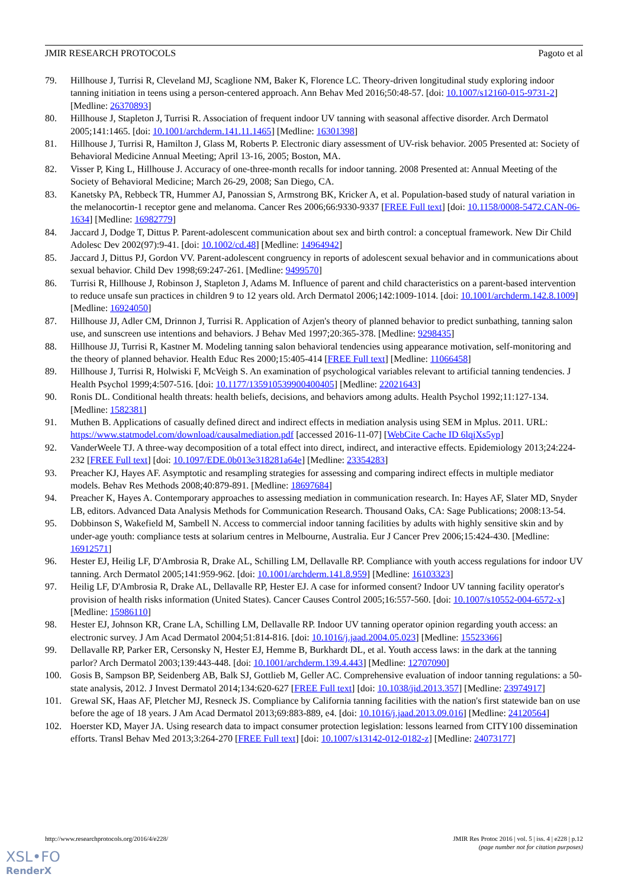JMIR RESEARCH PROTOCOLS Pagoto et al
79. Hillhouse J, Turrisi R, Cleveland MJ, Scaglione NM, Baker K, Florence LC. Theory-driven longitudinal study exploring indoor tanning initiation in teens using a person-centered approach. Ann Behav Med 2016;50:48-57. [doi: 10.1007/s12160-015-9731-2] [Medline: 26370893]
80. Hillhouse J, Stapleton J, Turrisi R. Association of frequent indoor UV tanning with seasonal affective disorder. Arch Dermatol 2005;141:1465. [doi: 10.1001/archderm.141.11.1465] [Medline: 16301398]
81. Hillhouse J, Turrisi R, Hamilton J, Glass M, Roberts P. Electronic diary assessment of UV-risk behavior. 2005 Presented at: Society of Behavioral Medicine Annual Meeting; April 13-16, 2005; Boston, MA.
82. Visser P, King L, Hillhouse J. Accuracy of one-three-month recalls for indoor tanning. 2008 Presented at: Annual Meeting of the Society of Behavioral Medicine; March 26-29, 2008; San Diego, CA.
83. Kanetsky PA, Rebbeck TR, Hummer AJ, Panossian S, Armstrong BK, Kricker A, et al. Population-based study of natural variation in the melanocortin-1 receptor gene and melanoma. Cancer Res 2006;66:9330-9337 [FREE Full text] [doi: 10.1158/0008-5472.CAN-06-1634] [Medline: 16982779]
84. Jaccard J, Dodge T, Dittus P. Parent-adolescent communication about sex and birth control: a conceptual framework. New Dir Child Adolesc Dev 2002(97):9-41. [doi: 10.1002/cd.48] [Medline: 14964942]
85. Jaccard J, Dittus PJ, Gordon VV. Parent-adolescent congruency in reports of adolescent sexual behavior and in communications about sexual behavior. Child Dev 1998;69:247-261. [Medline: 9499570]
86. Turrisi R, Hillhouse J, Robinson J, Stapleton J, Adams M. Influence of parent and child characteristics on a parent-based intervention to reduce unsafe sun practices in children 9 to 12 years old. Arch Dermatol 2006;142:1009-1014. [doi: 10.1001/archderm.142.8.1009] [Medline: 16924050]
87. Hillhouse JJ, Adler CM, Drinnon J, Turrisi R. Application of Azjen's theory of planned behavior to predict sunbathing, tanning salon use, and sunscreen use intentions and behaviors. J Behav Med 1997;20:365-378. [Medline: 9298435]
88. Hillhouse JJ, Turrisi R, Kastner M. Modeling tanning salon behavioral tendencies using appearance motivation, self-monitoring and the theory of planned behavior. Health Educ Res 2000;15:405-414 [FREE Full text] [Medline: 11066458]
89. Hillhouse J, Turrisi R, Holwiski F, McVeigh S. An examination of psychological variables relevant to artificial tanning tendencies. J Health Psychol 1999;4:507-516. [doi: 10.1177/135910539900400405] [Medline: 22021643]
90. Ronis DL. Conditional health threats: health beliefs, decisions, and behaviors among adults. Health Psychol 1992;11:127-134. [Medline: 1582381]
91. Muthen B. Applications of casually defined direct and indirect effects in mediation analysis using SEM in Mplus. 2011. URL: https://www.statmodel.com/download/causalmediation.pdf [accessed 2016-11-07] [WebCite Cache ID 6lqjXs5yp]
92. VanderWeele TJ. A three-way decomposition of a total effect into direct, indirect, and interactive effects. Epidemiology 2013;24:224-232 [FREE Full text] [doi: 10.1097/EDE.0b013e318281a64e] [Medline: 23354283]
93. Preacher KJ, Hayes AF. Asymptotic and resampling strategies for assessing and comparing indirect effects in multiple mediator models. Behav Res Methods 2008;40:879-891. [Medline: 18697684]
94. Preacher K, Hayes A. Contemporary approaches to assessing mediation in communication research. In: Hayes AF, Slater MD, Snyder LB, editors. Advanced Data Analysis Methods for Communication Research. Thousand Oaks, CA: Sage Publications; 2008:13-54.
95. Dobbinson S, Wakefield M, Sambell N. Access to commercial indoor tanning facilities by adults with highly sensitive skin and by under-age youth: compliance tests at solarium centres in Melbourne, Australia. Eur J Cancer Prev 2006;15:424-430. [Medline: 16912571]
96. Hester EJ, Heilig LF, D'Ambrosia R, Drake AL, Schilling LM, Dellavalle RP. Compliance with youth access regulations for indoor UV tanning. Arch Dermatol 2005;141:959-962. [doi: 10.1001/archderm.141.8.959] [Medline: 16103323]
97. Heilig LF, D'Ambrosia R, Drake AL, Dellavalle RP, Hester EJ. A case for informed consent? Indoor UV tanning facility operator's provision of health risks information (United States). Cancer Causes Control 2005;16:557-560. [doi: 10.1007/s10552-004-6572-x] [Medline: 15986110]
98. Hester EJ, Johnson KR, Crane LA, Schilling LM, Dellavalle RP. Indoor UV tanning operator opinion regarding youth access: an electronic survey. J Am Acad Dermatol 2004;51:814-816. [doi: 10.1016/j.jaad.2004.05.023] [Medline: 15523366]
99. Dellavalle RP, Parker ER, Cersonsky N, Hester EJ, Hemme B, Burkhardt DL, et al. Youth access laws: in the dark at the tanning parlor? Arch Dermatol 2003;139:443-448. [doi: 10.1001/archderm.139.4.443] [Medline: 12707090]
100. Gosis B, Sampson BP, Seidenberg AB, Balk SJ, Gottlieb M, Geller AC. Comprehensive evaluation of indoor tanning regulations: a 50-state analysis, 2012. J Invest Dermatol 2014;134:620-627 [FREE Full text] [doi: 10.1038/jid.2013.357] [Medline: 23974917]
101. Grewal SK, Haas AF, Pletcher MJ, Resneck JS. Compliance by California tanning facilities with the nation's first statewide ban on use before the age of 18 years. J Am Acad Dermatol 2013;69:883-889, e4. [doi: 10.1016/j.jaad.2013.09.016] [Medline: 24120564]
102. Hoerster KD, Mayer JA. Using research data to impact consumer protection legislation: lessons learned from CITY100 dissemination efforts. Transl Behav Med 2013;3:264-270 [FREE Full text] [doi: 10.1007/s13142-012-0182-z] [Medline: 24073177]
http://www.researchprotocols.org/2016/4/e228/ JMIR Res Protoc 2016 | vol. 5 | iss. 4 | e228 | p.12
(page number not for citation purposes)
XSL•FO
RenderX